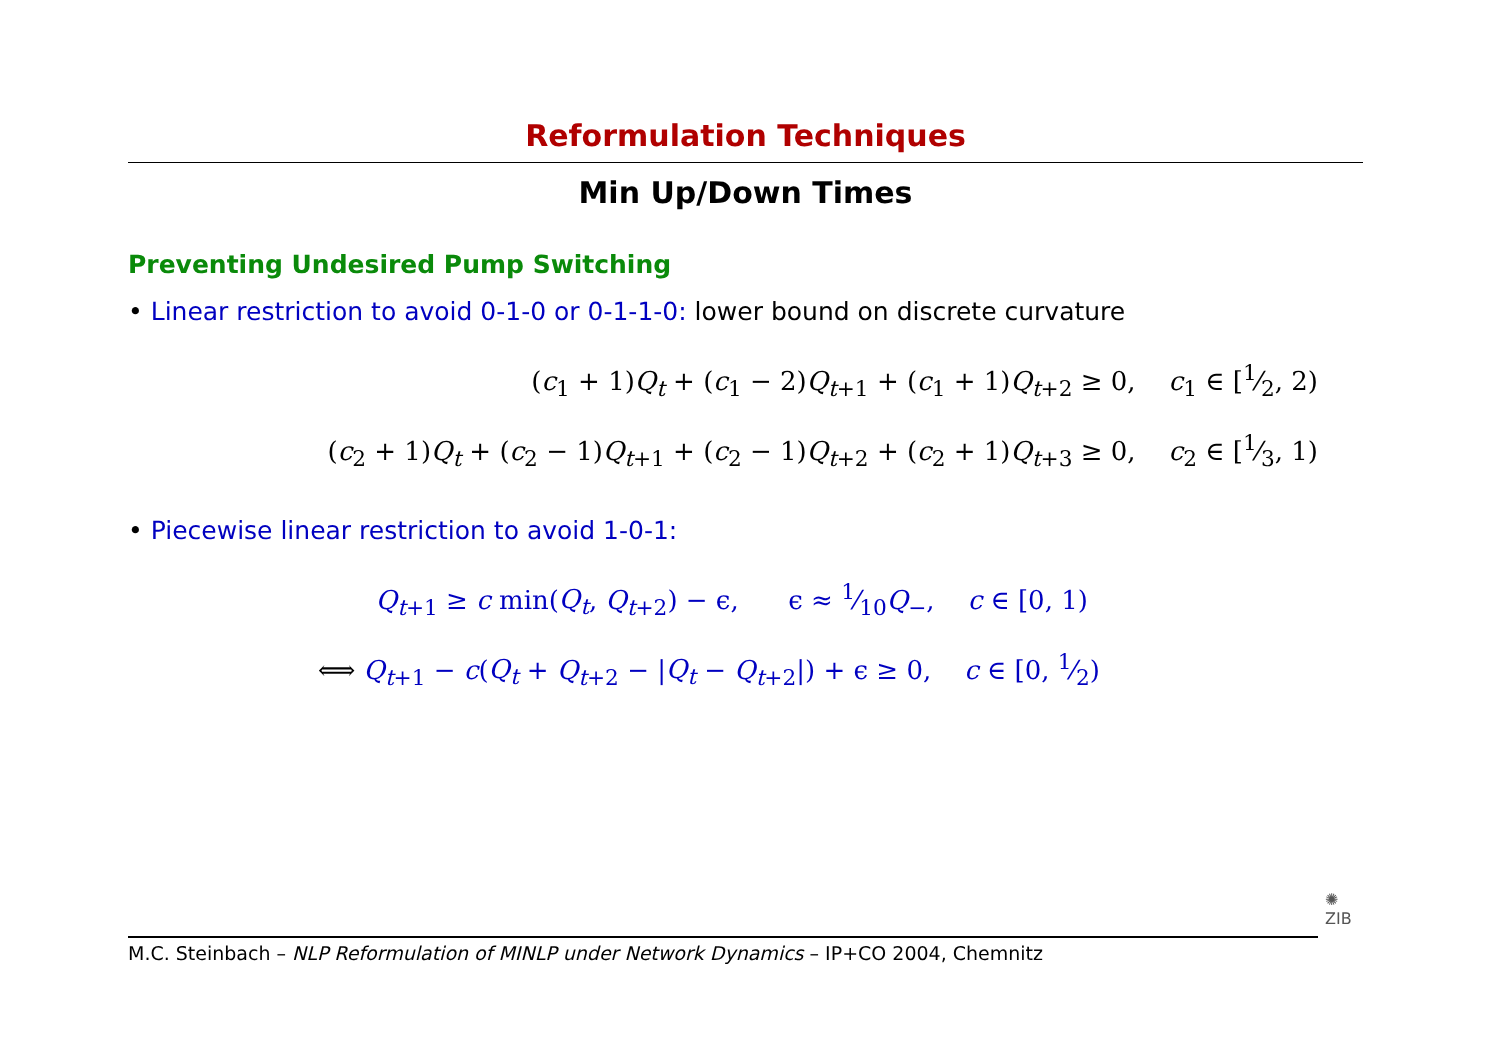Reformulation Techniques
Min Up/Down Times
Preventing Undesired Pump Switching
• Linear restriction to avoid 0-1-0 or 0-1-1-0: lower bound on discrete curvature
(c<sub>1</sub> + 1)Q<sub>t</sub> + (c<sub>1</sub> − 2)Q<sub>t+1</sub> + (c<sub>1</sub> + 1)Q<sub>t+2</sub> ≥ 0, c<sub>1</sub> ∈ [1⁄2, 2)
(c<sub>2</sub> + 1)Q<sub>t</sub> + (c<sub>2</sub> − 1)Q<sub>t+1</sub> + (c<sub>2</sub> − 1)Q<sub>t+2</sub> + (c<sub>2</sub> + 1)Q<sub>t+3</sub> ≥ 0, c<sub>2</sub> ∈ [1⁄3, 1)
• Piecewise linear restriction to avoid 1-0-1:
Q<sub>t+1</sub> ≥ c min(Q<sub>t</sub>, Q<sub>t+2</sub>) − ϵ, ϵ ≈ 1⁄10Q<sub>−</sub>, c ∈ [0, 1)
⟺ Q<sub>t+1</sub> − c(Q<sub>t</sub> + Q<sub>t+2</sub> − |Q<sub>t</sub> − Q<sub>t+2</sub>|) + ϵ ≥ 0, c ∈ [0, 1⁄2)
M.C. Steinbach – NLP Reformulation of MINLP under Network Dynamics – IP+CO 2004, Chemnitz
✺
ZIB